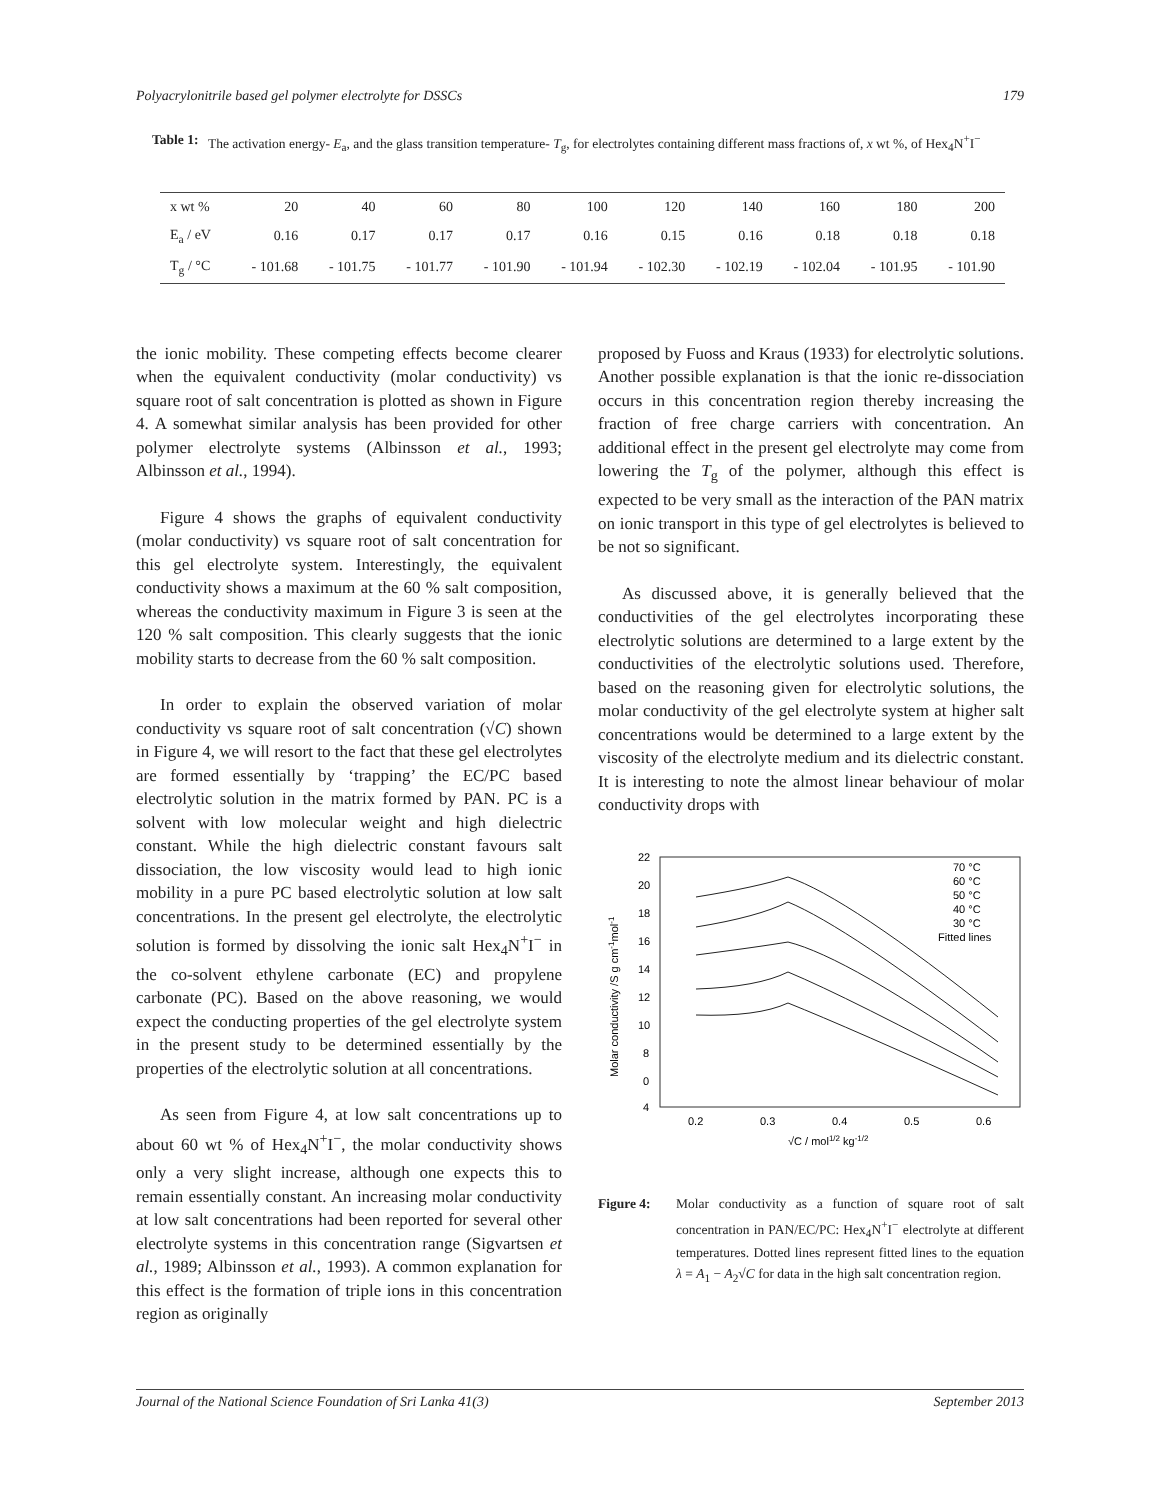Polyacrylonitrile based gel polymer electrolyte for DSSCs 179
Table 1: The activation energy- E<sub>a</sub>, and the glass transition temperature- T<sub>g</sub>, for electrolytes containing different mass fractions of, x wt %, of Hex<sub>4</sub>N<sup>+</sup>I<sup>−</sup>
| x wt % | 20 | 40 | 60 | 80 | 100 | 120 | 140 | 160 | 180 | 200 |
| E<sub>a</sub> / eV | 0.16 | 0.17 | 0.17 | 0.17 | 0.16 | 0.15 | 0.16 | 0.18 | 0.18 | 0.18 |
| T<sub>g</sub> / °C | - 101.68 | - 101.75 | - 101.77 | - 101.90 | - 101.94 | - 102.30 | - 102.19 | - 102.04 | - 101.95 | - 101.90 |
the ionic mobility. These competing effects become clearer when the equivalent conductivity (molar conductivity) vs square root of salt concentration is plotted as shown in Figure 4. A somewhat similar analysis has been provided for other polymer electrolyte systems (Albinsson et al., 1993; Albinsson et al., 1994).
Figure 4 shows the graphs of equivalent conductivity (molar conductivity) vs square root of salt concentration for this gel electrolyte system. Interestingly, the equivalent conductivity shows a maximum at the 60 % salt composition, whereas the conductivity maximum in Figure 3 is seen at the 120 % salt composition. This clearly suggests that the ionic mobility starts to decrease from the 60 % salt composition.
In order to explain the observed variation of molar conductivity vs square root of salt concentration (√C) shown in Figure 4, we will resort to the fact that these gel electrolytes are formed essentially by ‘trapping’ the EC/PC based electrolytic solution in the matrix formed by PAN. PC is a solvent with low molecular weight and high dielectric constant. While the high dielectric constant favours salt dissociation, the low viscosity would lead to high ionic mobility in a pure PC based electrolytic solution at low salt concentrations. In the present gel electrolyte, the electrolytic solution is formed by dissolving the ionic salt Hex<sub>4</sub>N<sup>+</sup>I<sup>−</sup> in the co-solvent ethylene carbonate (EC) and propylene carbonate (PC). Based on the above reasoning, we would expect the conducting properties of the gel electrolyte system in the present study to be determined essentially by the properties of the electrolytic solution at all concentrations.
As seen from Figure 4, at low salt concentrations up to about 60 wt % of Hex<sub>4</sub>N<sup>+</sup>I<sup>−</sup>, the molar conductivity shows only a very slight increase, although one expects this to remain essentially constant. An increasing molar conductivity at low salt concentrations had been reported for several other electrolyte systems in this concentration range (Sigvartsen et al., 1989; Albinsson et al., 1993). A common explanation for this effect is the formation of triple ions in this concentration region as originally
proposed by Fuoss and Kraus (1933) for electrolytic solutions. Another possible explanation is that the ionic re-dissociation occurs in this concentration region thereby increasing the fraction of free charge carriers with concentration. An additional effect in the present gel electrolyte may come from lowering the T<sub>g</sub> of the polymer, although this effect is expected to be very small as the interaction of the PAN matrix on ionic transport in this type of gel electrolytes is believed to be not so significant.
As discussed above, it is generally believed that the conductivities of the gel electrolytes incorporating these electrolytic solutions are determined to a large extent by the conductivities of the electrolytic solutions used. Therefore, based on the reasoning given for electrolytic solutions, the molar conductivity of the gel electrolyte system at higher salt concentrations would be determined to a large extent by the viscosity of the electrolyte medium and its dielectric constant. It is interesting to note the almost linear behaviour of molar conductivity drops with
22
20
18
16
14
12
10
8
0
4
0.2
0.3
0.4
0.5
0.6
√C / mol1/2 kg-1/2
Molar conductivity /S g cm-1mol-1
70 °C
60 °C
50 °C
40 °C
30 °C
Fitted lines
Figure 4: Molar conductivity as a function of square root of salt concentration in PAN/EC/PC: Hex<sub>4</sub>N<sup>+</sup>I<sup>−</sup> electrolyte at different temperatures. Dotted lines represent fitted lines to the equation λ = A<sub>1</sub> − A<sub>2</sub>√C for data in the high salt concentration region.
Journal of the National Science Foundation of Sri Lanka 41(3) September 2013